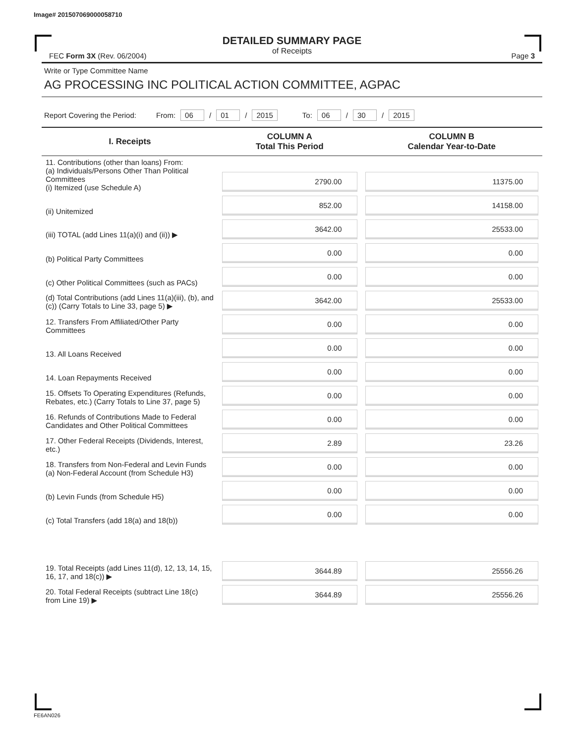Image# 201507069000058710
DETAILED SUMMARY PAGE
of Receipts
FEC Form 3X (Rev. 06/2004) Page 3
Write or Type Committee Name
AG PROCESSING INC POLITICAL ACTION COMMITTEE, AGPAC
Report Covering the Period: From: 06 / 01 / 2015 To: 06 / 30 / 2015
| I. Receipts | COLUMN A Total This Period | COLUMN B Calendar Year-to-Date |
| --- | --- | --- |
| 11. Contributions (other than loans) From: (a) Individuals/Persons Other Than Political Committees (i) Itemized (use Schedule A) | 2790.00 | 11375.00 |
| (ii) Unitemized | 852.00 | 14158.00 |
| (iii) TOTAL (add Lines 11(a)(i) and (ii)) ▶ | 3642.00 | 25533.00 |
| (b) Political Party Committees | 0.00 | 0.00 |
| (c) Other Political Committees (such as PACs) | 0.00 | 0.00 |
| (d) Total Contributions (add Lines 11(a)(iii), (b), and (c)) (Carry Totals to Line 33, page 5) ▶ | 3642.00 | 25533.00 |
| 12. Transfers From Affiliated/Other Party Committees | 0.00 | 0.00 |
| 13. All Loans Received | 0.00 | 0.00 |
| 14. Loan Repayments Received | 0.00 | 0.00 |
| 15. Offsets To Operating Expenditures (Refunds, Rebates, etc.) (Carry Totals to Line 37, page 5) | 0.00 | 0.00 |
| 16. Refunds of Contributions Made to Federal Candidates and Other Political Committees | 0.00 | 0.00 |
| 17. Other Federal Receipts (Dividends, Interest, etc.) | 2.89 | 23.26 |
| 18. Transfers from Non-Federal and Levin Funds (a) Non-Federal Account (from Schedule H3) | 0.00 | 0.00 |
| (b) Levin Funds (from Schedule H5) | 0.00 | 0.00 |
| (c) Total Transfers (add 18(a) and 18(b)) | 0.00 | 0.00 |
| 19. Total Receipts (add Lines 11(d), 12, 13, 14, 15, 16, 17, and 18(c)) ▶ | 3644.89 | 25556.26 |
| 20. Total Federal Receipts (subtract Line 18(c) from Line 19) ▶ | 3644.89 | 25556.26 |
FE6AN026